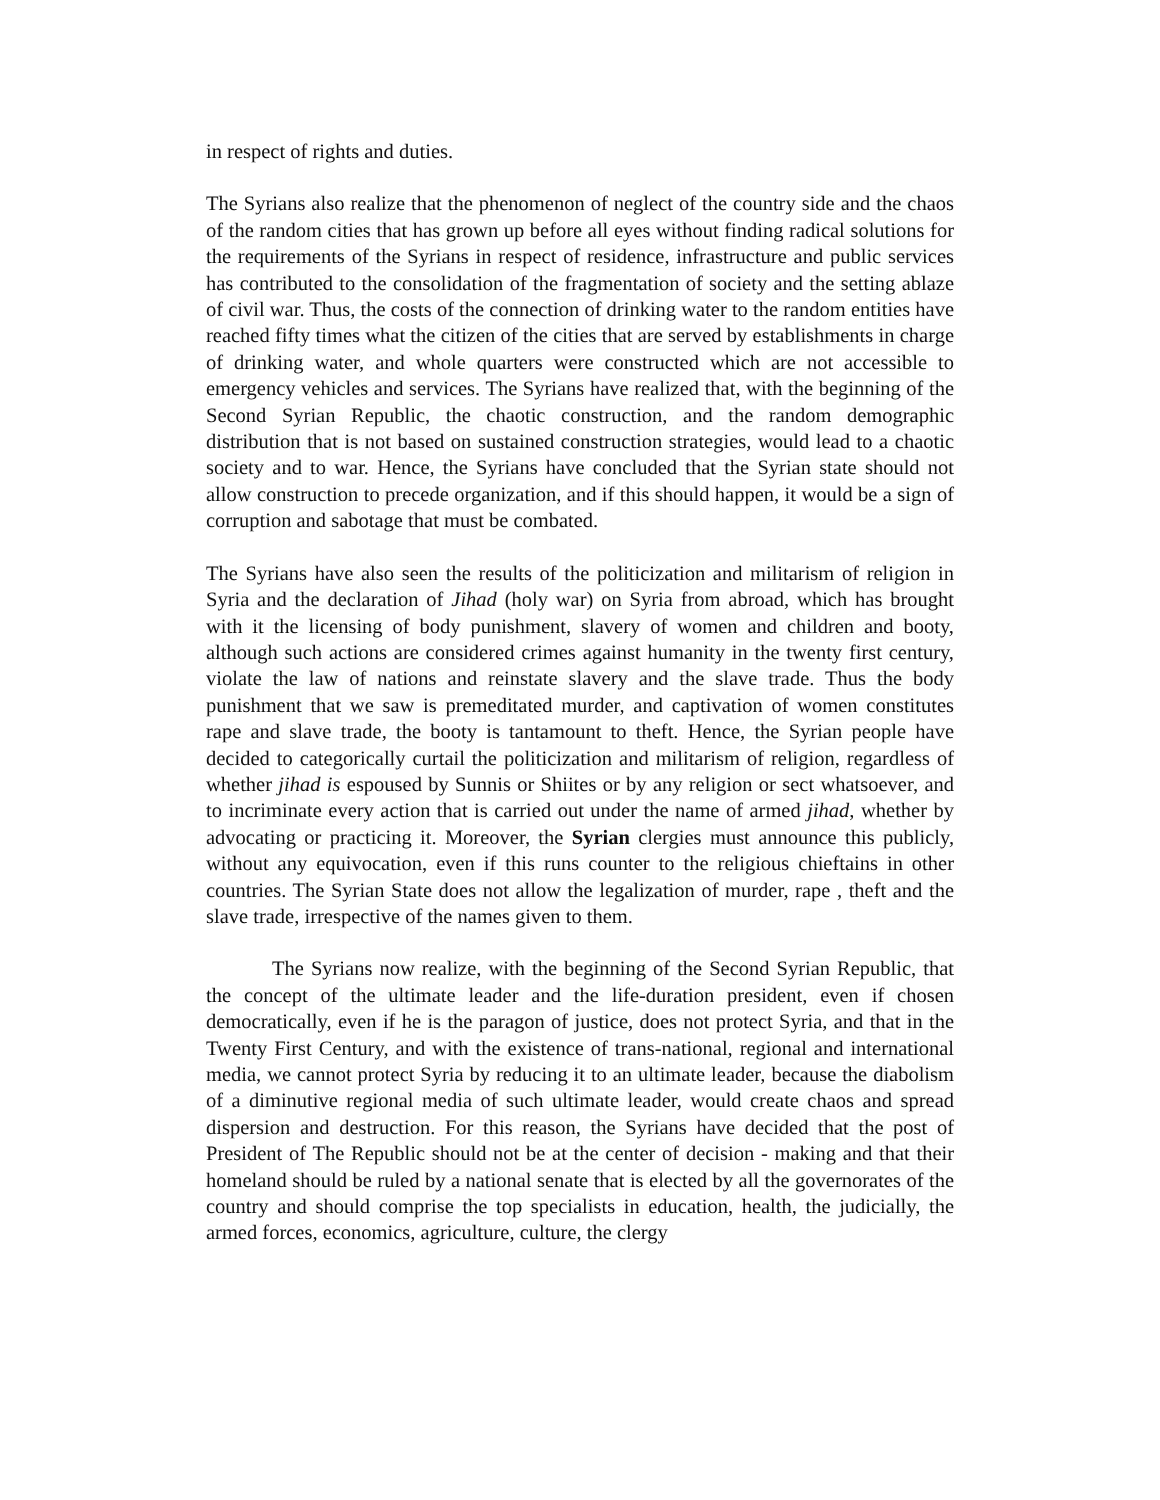in respect of rights and duties.
The Syrians also realize that the phenomenon of neglect of the country side and the chaos of the random cities that has grown up before all eyes without finding radical solutions for the requirements of the Syrians in respect of residence, infrastructure and public services has contributed to the consolidation of the fragmentation of society and the setting ablaze of civil war. Thus, the costs of the connection of drinking water to the random entities have reached fifty times what the citizen of the cities that are served by establishments in charge of drinking water, and whole quarters were constructed which are not accessible to emergency vehicles and services. The Syrians have realized that, with the beginning of the Second Syrian Republic, the chaotic construction, and the random demographic distribution that is not based on sustained construction strategies, would lead to a chaotic society and to war. Hence, the Syrians have concluded that the Syrian state should not allow construction to precede organization, and if this should happen, it would be a sign of corruption and sabotage that must be combated.
The Syrians have also seen the results of the politicization and militarism of religion in Syria and the declaration of Jihad (holy war) on Syria from abroad, which has brought with it the licensing of body punishment, slavery of women and children and booty, although such actions are considered crimes against humanity in the twenty first century, violate the law of nations and reinstate slavery and the slave trade. Thus the body punishment that we saw is premeditated murder, and captivation of women constitutes rape and slave trade, the booty is tantamount to theft. Hence, the Syrian people have decided to categorically curtail the politicization and militarism of religion, regardless of whether jihad is espoused by Sunnis or Shiites or by any religion or sect whatsoever, and to incriminate every action that is carried out under the name of armed jihad, whether by advocating or practicing it. Moreover, the Syrian clergies must announce this publicly, without any equivocation, even if this runs counter to the religious chieftains in other countries. The Syrian State does not allow the legalization of murder, rape , theft and the slave trade, irrespective of the names given to them.
The Syrians now realize, with the beginning of the Second Syrian Republic, that the concept of the ultimate leader and the life-duration president, even if chosen democratically, even if he is the paragon of justice, does not protect Syria, and that in the Twenty First Century, and with the existence of trans-national, regional and international media, we cannot protect Syria by reducing it to an ultimate leader, because the diabolism of a diminutive regional media of such ultimate leader, would create chaos and spread dispersion and destruction. For this reason, the Syrians have decided that the post of President of The Republic should not be at the center of decision - making and that their homeland should be ruled by a national senate that is elected by all the governorates of the country and should comprise the top specialists in education, health, the judicially, the armed forces, economics, agriculture, culture, the clergy